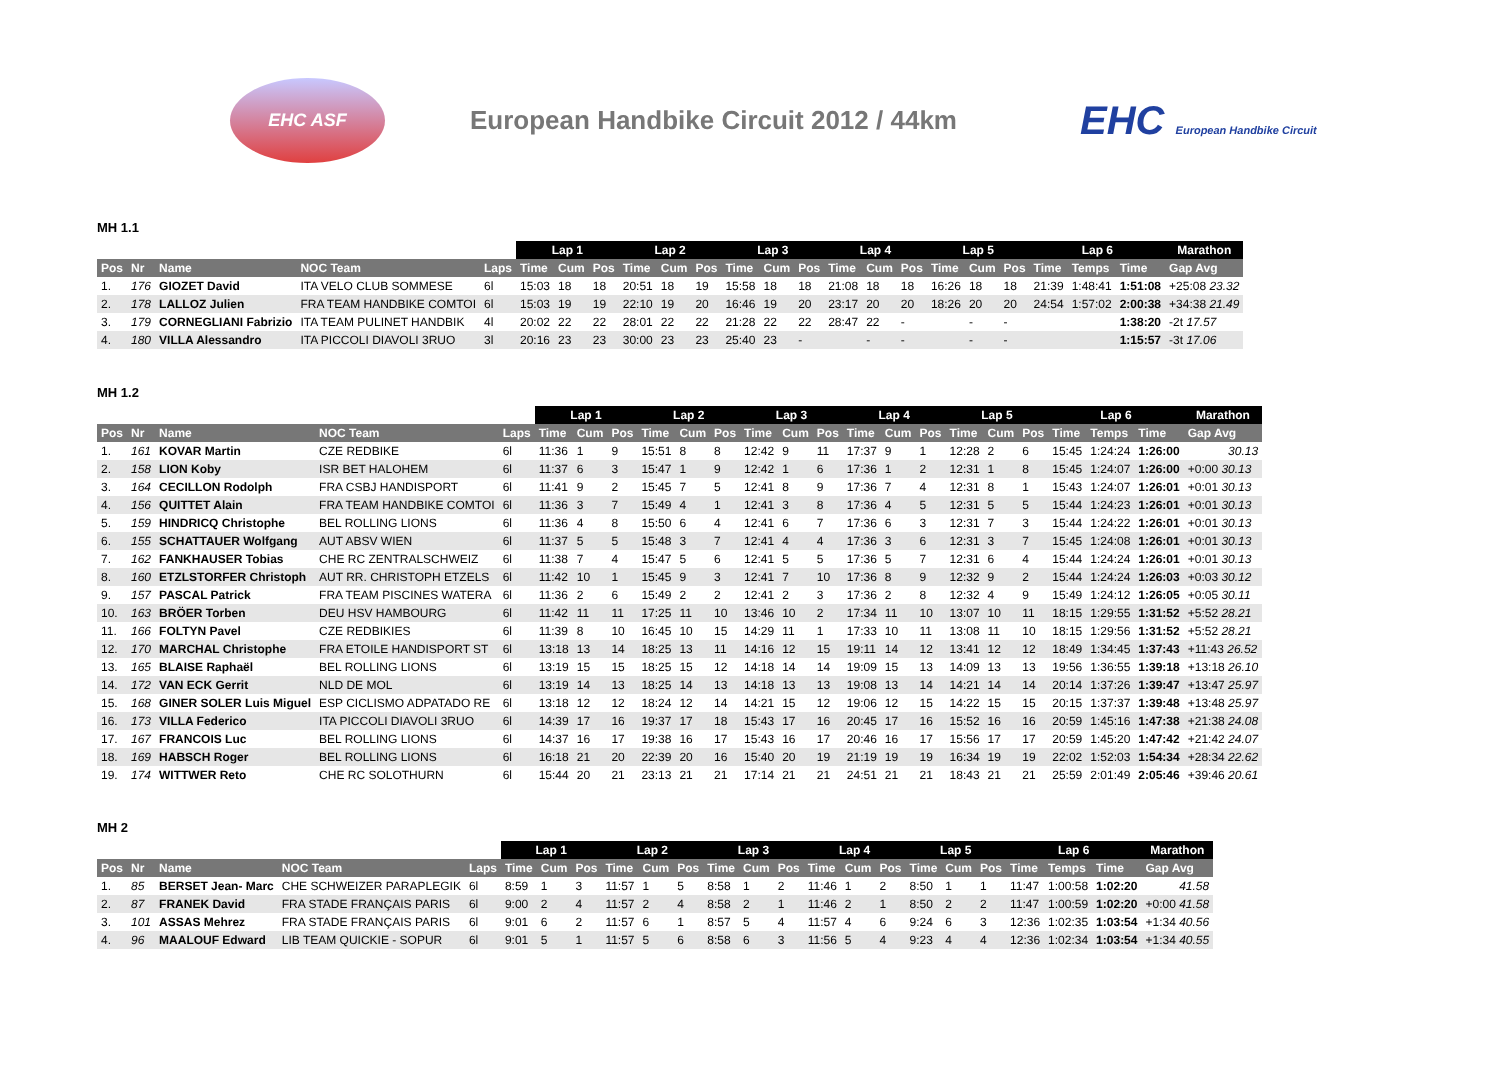EHC ASF
European Handbike Circuit 2012 / 44km
EHC European Handbike Circuit
MH 1.1
| | | | | | Lap 1 | | | Lap 2 | | | Lap 3 | | | Lap 4 | | | Lap 5 | | | Lap 6 | | | Marathon | |
| --- | --- | --- | --- | --- | --- | --- | --- | --- | --- | --- | --- | --- | --- | --- | --- | --- | --- | --- | --- | --- | --- | --- | --- | --- |
| Pos | Nr | Name | NOC Team | Laps | Time | Cum | Pos | Time | Cum | Pos | Time | Cum | Pos | Time | Cum | Pos | Time | Cum | Pos | Time | Temps | Time | Gap Avg | |
| 1. | 176 | GIOZET David | ITA VELO CLUB SOMMESE | 6l | 15:03 | 18 | 18 | 20:51 | 18 | 19 | 15:58 | 18 | 18 | 21:08 | 18 | 18 | 16:26 | 18 | 18 | 21:39 | 1:48:41 | 1:51:08 | +25:08 23.32 | |
| 2. | 178 | LALLOZ Julien | FRA TEAM HANDBIKE COMTOI | 6l | 15:03 | 19 | 19 | 22:10 | 19 | 20 | 16:46 | 19 | 20 | 23:17 | 20 | 20 | 18:26 | 20 | 20 | 24:54 | 1:57:02 | 2:00:38 | +34:38 21.49 | |
| 3. | 179 | CORNEGLIANI Fabrizio | ITA TEAM PULINET HANDBIK | 4l | 20:02 | 22 | 22 | 28:01 | 22 | 22 | 21:28 | 22 | 22 | 28:47 | 22 | - | | - | - | | | 1:38:20 | -2t 17.57 | |
| 4. | 180 | VILLA Alessandro | ITA PICCOLI DIAVOLI 3RUO | 3l | 20:16 | 23 | 23 | 30:00 | 23 | 23 | 25:40 | 23 | - | | - | - | | - | - | | | 1:15:57 | -3t 17.06 | |
MH 1.2
| | | | | | Lap 1 | | | Lap 2 | | | Lap 3 | | | Lap 4 | | | Lap 5 | | | Lap 6 | | | Marathon | |
| --- | --- | --- | --- | --- | --- | --- | --- | --- | --- | --- | --- | --- | --- | --- | --- | --- | --- | --- | --- | --- | --- | --- | --- | --- |
| Pos | Nr | Name | NOC Team | Laps | Time | Cum | Pos | Time | Cum | Pos | Time | Cum | Pos | Time | Cum | Pos | Time | Cum | Pos | Time | Temps | Time | Gap Avg | |
| 1. | 161 | KOVAR Martin | CZE REDBIKE | 6l | 11:36 | 1 | 9 | 15:51 | 8 | 8 | 12:42 | 9 | 11 | 17:37 | 9 | 1 | 12:28 | 2 | 6 | 15:45 | 1:24:24 | 1:26:00 | 30.13 | |
| 2. | 158 | LION Koby | ISR BET HALOHEM | 6l | 11:37 | 6 | 3 | 15:47 | 1 | 9 | 12:42 | 1 | 6 | 17:36 | 1 | 2 | 12:31 | 1 | 8 | 15:45 | 1:24:07 | 1:26:00 | +0:00 30.13 | |
| 3. | 164 | CECILLON Rodolph | FRA CSBJ HANDISPORT | 6l | 11:41 | 9 | 2 | 15:45 | 7 | 5 | 12:41 | 8 | 9 | 17:36 | 7 | 4 | 12:31 | 8 | 1 | 15:43 | 1:24:07 | 1:26:01 | +0:01 30.13 | |
| 4. | 156 | QUITTET Alain | FRA TEAM HANDBIKE COMTOI | 6l | 11:36 | 3 | 7 | 15:49 | 4 | 1 | 12:41 | 3 | 8 | 17:36 | 4 | 5 | 12:31 | 5 | 5 | 15:44 | 1:24:23 | 1:26:01 | +0:01 30.13 | |
| 5. | 159 | HINDRICQ Christophe | BEL ROLLING LIONS | 6l | 11:36 | 4 | 8 | 15:50 | 6 | 4 | 12:41 | 6 | 7 | 17:36 | 6 | 3 | 12:31 | 7 | 3 | 15:44 | 1:24:22 | 1:26:01 | +0:01 30.13 | |
| 6. | 155 | SCHATTAUER Wolfgang | AUT ABSV WIEN | 6l | 11:37 | 5 | 5 | 15:48 | 3 | 7 | 12:41 | 4 | 4 | 17:36 | 3 | 6 | 12:31 | 3 | 7 | 15:45 | 1:24:08 | 1:26:01 | +0:01 30.13 | |
| 7. | 162 | FANKHAUSER Tobias | CHE RC ZENTRALSCHWEIZ | 6l | 11:38 | 7 | 4 | 15:47 | 5 | 6 | 12:41 | 5 | 5 | 17:36 | 5 | 7 | 12:31 | 6 | 4 | 15:44 | 1:24:24 | 1:26:01 | +0:01 30.13 | |
| 8. | 160 | ETZLSTORFER Christoph | AUT RR. CHRISTOPH ETZELS | 6l | 11:42 | 10 | 1 | 15:45 | 9 | 3 | 12:41 | 7 | 10 | 17:36 | 8 | 9 | 12:32 | 9 | 2 | 15:44 | 1:24:24 | 1:26:03 | +0:03 30.12 | |
| 9. | 157 | PASCAL Patrick | FRA TEAM PISCINES WATERA | 6l | 11:36 | 2 | 6 | 15:49 | 2 | 2 | 12:41 | 2 | 3 | 17:36 | 2 | 8 | 12:32 | 4 | 9 | 15:49 | 1:24:12 | 1:26:05 | +0:05 30.11 | |
| 10. | 163 | BRÖER Torben | DEU HSV HAMBOURG | 6l | 11:42 | 11 | 11 | 17:25 | 11 | 10 | 13:46 | 10 | 2 | 17:34 | 11 | 10 | 13:07 | 10 | 11 | 18:15 | 1:29:55 | 1:31:52 | +5:52 28.21 | |
| 11. | 166 | FOLTYN Pavel | CZE REDBIKIES | 6l | 11:39 | 8 | 10 | 16:45 | 10 | 15 | 14:29 | 11 | 1 | 17:33 | 10 | 11 | 13:08 | 11 | 10 | 18:15 | 1:29:56 | 1:31:52 | +5:52 28.21 | |
| 12. | 170 | MARCHAL Christophe | FRA ETOILE HANDISPORT ST | 6l | 13:18 | 13 | 14 | 18:25 | 13 | 11 | 14:16 | 12 | 15 | 19:11 | 14 | 12 | 13:41 | 12 | 12 | 18:49 | 1:34:45 | 1:37:43 | +11:43 26.52 | |
| 13. | 165 | BLAISE Raphaël | BEL ROLLING LIONS | 6l | 13:19 | 15 | 15 | 18:25 | 15 | 12 | 14:18 | 14 | 14 | 19:09 | 15 | 13 | 14:09 | 13 | 13 | 19:56 | 1:36:55 | 1:39:18 | +13:18 26.10 | |
| 14. | 172 | VAN ECK Gerrit | NLD DE MOL | 6l | 13:19 | 14 | 13 | 18:25 | 14 | 13 | 14:18 | 13 | 13 | 19:08 | 13 | 14 | 14:21 | 14 | 14 | 20:14 | 1:37:26 | 1:39:47 | +13:47 25.97 | |
| 15. | 168 | GINER SOLER Luis Miguel | ESP CICLISMO ADPATADO RE | 6l | 13:18 | 12 | 12 | 18:24 | 12 | 14 | 14:21 | 15 | 12 | 19:06 | 12 | 15 | 14:22 | 15 | 15 | 20:15 | 1:37:37 | 1:39:48 | +13:48 25.97 | |
| 16. | 173 | VILLA Federico | ITA PICCOLI DIAVOLI 3RUO | 6l | 14:39 | 17 | 16 | 19:37 | 17 | 18 | 15:43 | 17 | 16 | 20:45 | 17 | 16 | 15:52 | 16 | 16 | 20:59 | 1:45:16 | 1:47:38 | +21:38 24.08 | |
| 17. | 167 | FRANCOIS Luc | BEL ROLLING LIONS | 6l | 14:37 | 16 | 17 | 19:38 | 16 | 17 | 15:43 | 16 | 17 | 20:46 | 16 | 17 | 15:56 | 17 | 17 | 20:59 | 1:45:20 | 1:47:42 | +21:42 24.07 | |
| 18. | 169 | HABSCH Roger | BEL ROLLING LIONS | 6l | 16:18 | 21 | 20 | 22:39 | 20 | 16 | 15:40 | 20 | 19 | 21:19 | 19 | 19 | 16:34 | 19 | 19 | 22:02 | 1:52:03 | 1:54:34 | +28:34 22.62 | |
| 19. | 174 | WITTWER Reto | CHE RC SOLOTHURN | 6l | 15:44 | 20 | 21 | 23:13 | 21 | 21 | 17:14 | 21 | 21 | 24:51 | 21 | 21 | 18:43 | 21 | 21 | 25:59 | 2:01:49 | 2:05:46 | +39:46 20.61 | |
MH 2
| | | | | | Lap 1 | | | Lap 2 | | | Lap 3 | | | Lap 4 | | | Lap 5 | | | Lap 6 | | | Marathon | |
| --- | --- | --- | --- | --- | --- | --- | --- | --- | --- | --- | --- | --- | --- | --- | --- | --- | --- | --- | --- | --- | --- | --- | --- | --- |
| Pos | Nr | Name | NOC Team | Laps | Time | Cum | Pos | Time | Cum | Pos | Time | Cum | Pos | Time | Cum | Pos | Time | Cum | Pos | Time | Temps | Time | Gap Avg | |
| 1. | 85 | BERSET Jean- Marc | CHE SCHWEIZER PARAPLEGIK | 6l | 8:59 | 1 | 3 | 11:57 | 1 | 5 | 8:58 | 1 | 2 | 11:46 | 1 | 2 | 8:50 | 1 | 1 | 11:47 | 1:00:58 | 1:02:20 | 41.58 | |
| 2. | 87 | FRANEK David | FRA STADE FRANÇAIS PARIS | 6l | 9:00 | 2 | 4 | 11:57 | 2 | 4 | 8:58 | 2 | 1 | 11:46 | 2 | 1 | 8:50 | 2 | 2 | 11:47 | 1:00:59 | 1:02:20 | +0:00 41.58 | |
| 3. | 101 | ASSAS Mehrez | FRA STADE FRANÇAIS PARIS | 6l | 9:01 | 6 | 2 | 11:57 | 6 | 1 | 8:57 | 5 | 4 | 11:57 | 4 | 6 | 9:24 | 6 | 3 | 12:36 | 1:02:35 | 1:03:54 | +1:34 40.56 | |
| 4. | 96 | MAALOUF Edward | LIB TEAM QUICKIE - SOPUR | 6l | 9:01 | 5 | 1 | 11:57 | 5 | 6 | 8:58 | 6 | 3 | 11:56 | 5 | 4 | 9:23 | 4 | 4 | 12:36 | 1:02:34 | 1:03:54 | +1:34 40.55 | |